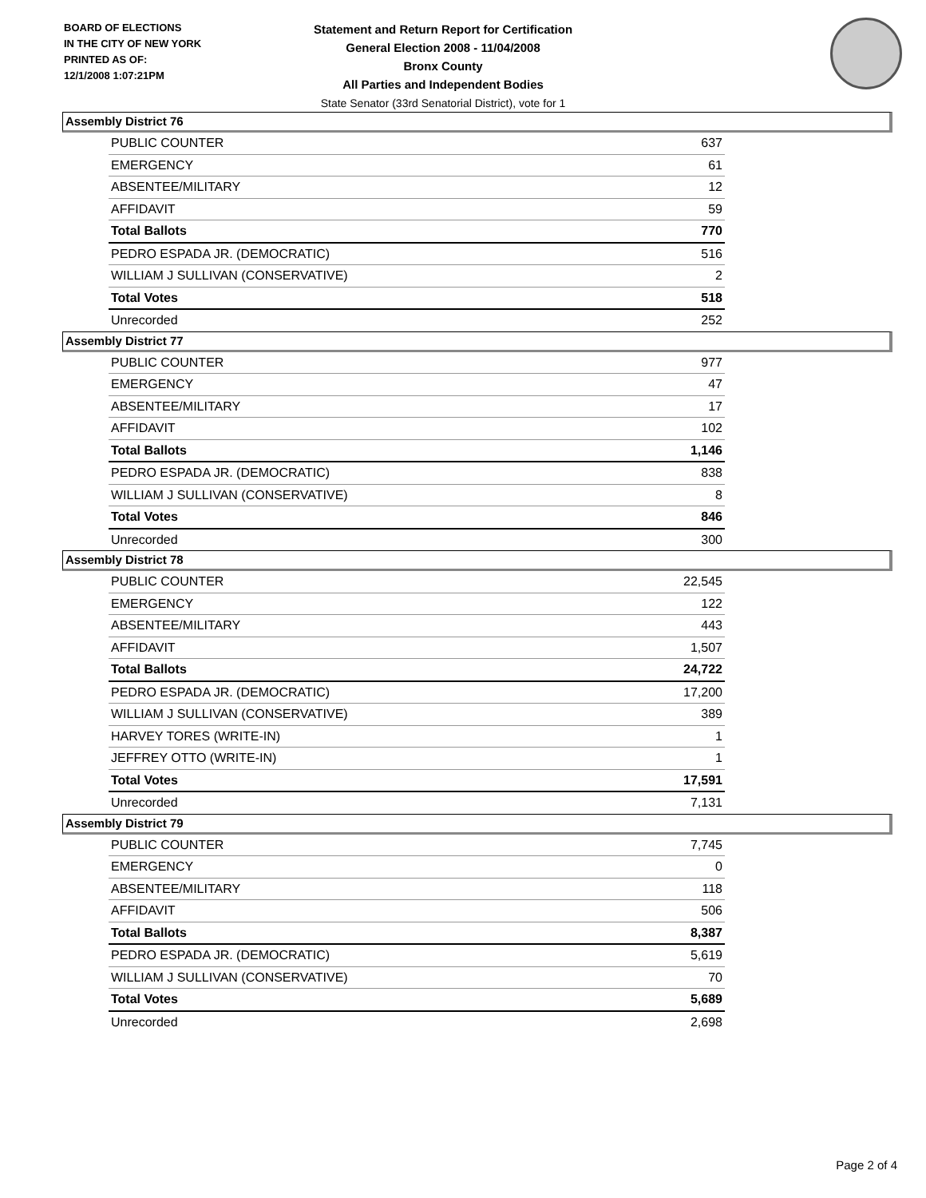BOARD OF ELECTIONS
IN THE CITY OF NEW YORK
PRINTED AS OF:
12/1/2008 1:07:21PM
Statement and Return Report for Certification
General Election 2008 - 11/04/2008
Bronx County
All Parties and Independent Bodies
State Senator (33rd Senatorial District), vote for 1
Assembly District 76
| PUBLIC COUNTER | 637 |
| EMERGENCY | 61 |
| ABSENTEE/MILITARY | 12 |
| AFFIDAVIT | 59 |
| Total Ballots | 770 |
| PEDRO ESPADA JR. (DEMOCRATIC) | 516 |
| WILLIAM J SULLIVAN (CONSERVATIVE) | 2 |
| Total Votes | 518 |
| Unrecorded | 252 |
Assembly District 77
| PUBLIC COUNTER | 977 |
| EMERGENCY | 47 |
| ABSENTEE/MILITARY | 17 |
| AFFIDAVIT | 102 |
| Total Ballots | 1,146 |
| PEDRO ESPADA JR. (DEMOCRATIC) | 838 |
| WILLIAM J SULLIVAN (CONSERVATIVE) | 8 |
| Total Votes | 846 |
| Unrecorded | 300 |
Assembly District 78
| PUBLIC COUNTER | 22,545 |
| EMERGENCY | 122 |
| ABSENTEE/MILITARY | 443 |
| AFFIDAVIT | 1,507 |
| Total Ballots | 24,722 |
| PEDRO ESPADA JR. (DEMOCRATIC) | 17,200 |
| WILLIAM J SULLIVAN (CONSERVATIVE) | 389 |
| HARVEY TORES (WRITE-IN) | 1 |
| JEFFREY OTTO (WRITE-IN) | 1 |
| Total Votes | 17,591 |
| Unrecorded | 7,131 |
Assembly District 79
| PUBLIC COUNTER | 7,745 |
| EMERGENCY | 0 |
| ABSENTEE/MILITARY | 118 |
| AFFIDAVIT | 506 |
| Total Ballots | 8,387 |
| PEDRO ESPADA JR. (DEMOCRATIC) | 5,619 |
| WILLIAM J SULLIVAN (CONSERVATIVE) | 70 |
| Total Votes | 5,689 |
| Unrecorded | 2,698 |
Page 2 of 4